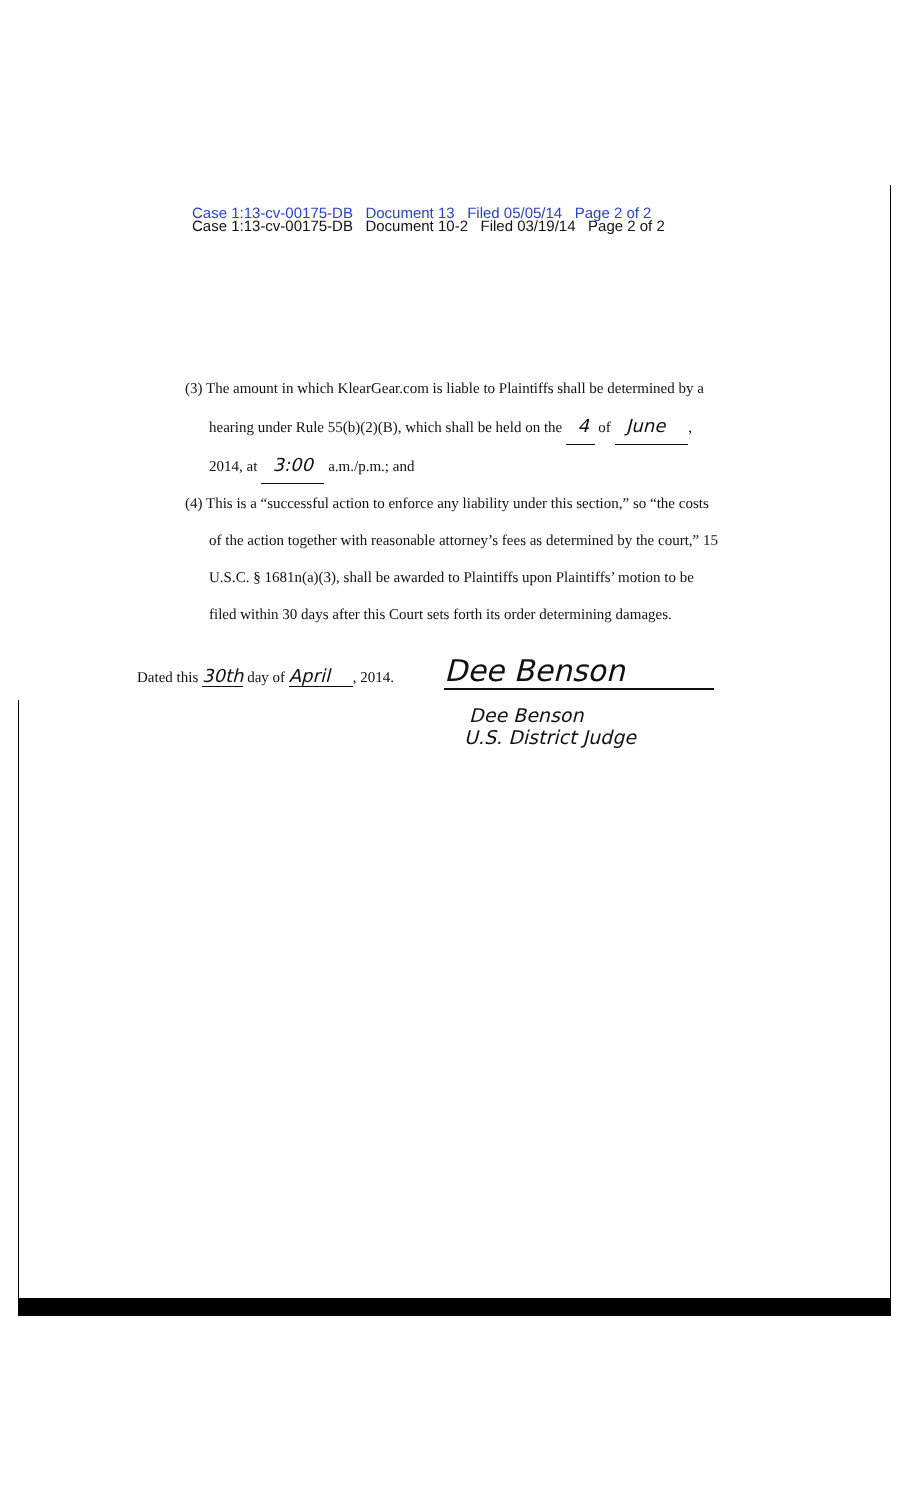Case 1:13-cv-00175-DB Document 13 Filed 05/05/14 Page 2 of 2
Case 1:13-cv-00175-DB Document 10-2 Filed 03/19/14 Page 2 of 2
(3) The amount in which KlearGear.com is liable to Plaintiffs shall be determined by a
hearing under Rule 55(b)(2)(B), which shall be held on the 4 of June ,
2014, at 3:00 a.m./p.m.; and
(4) This is a “successful action to enforce any liability under this section,” so “the costs
of the action together with reasonable attorney’s fees as determined by the court,” 15
U.S.C. § 1681n(a)(3), shall be awarded to Plaintiffs upon Plaintiffs’ motion to be
filed within 30 days after this Court sets forth its order determining damages.
Dated this 30th day of April , 2014.
Dee Benson
Dee Benson
U.S. District Judge